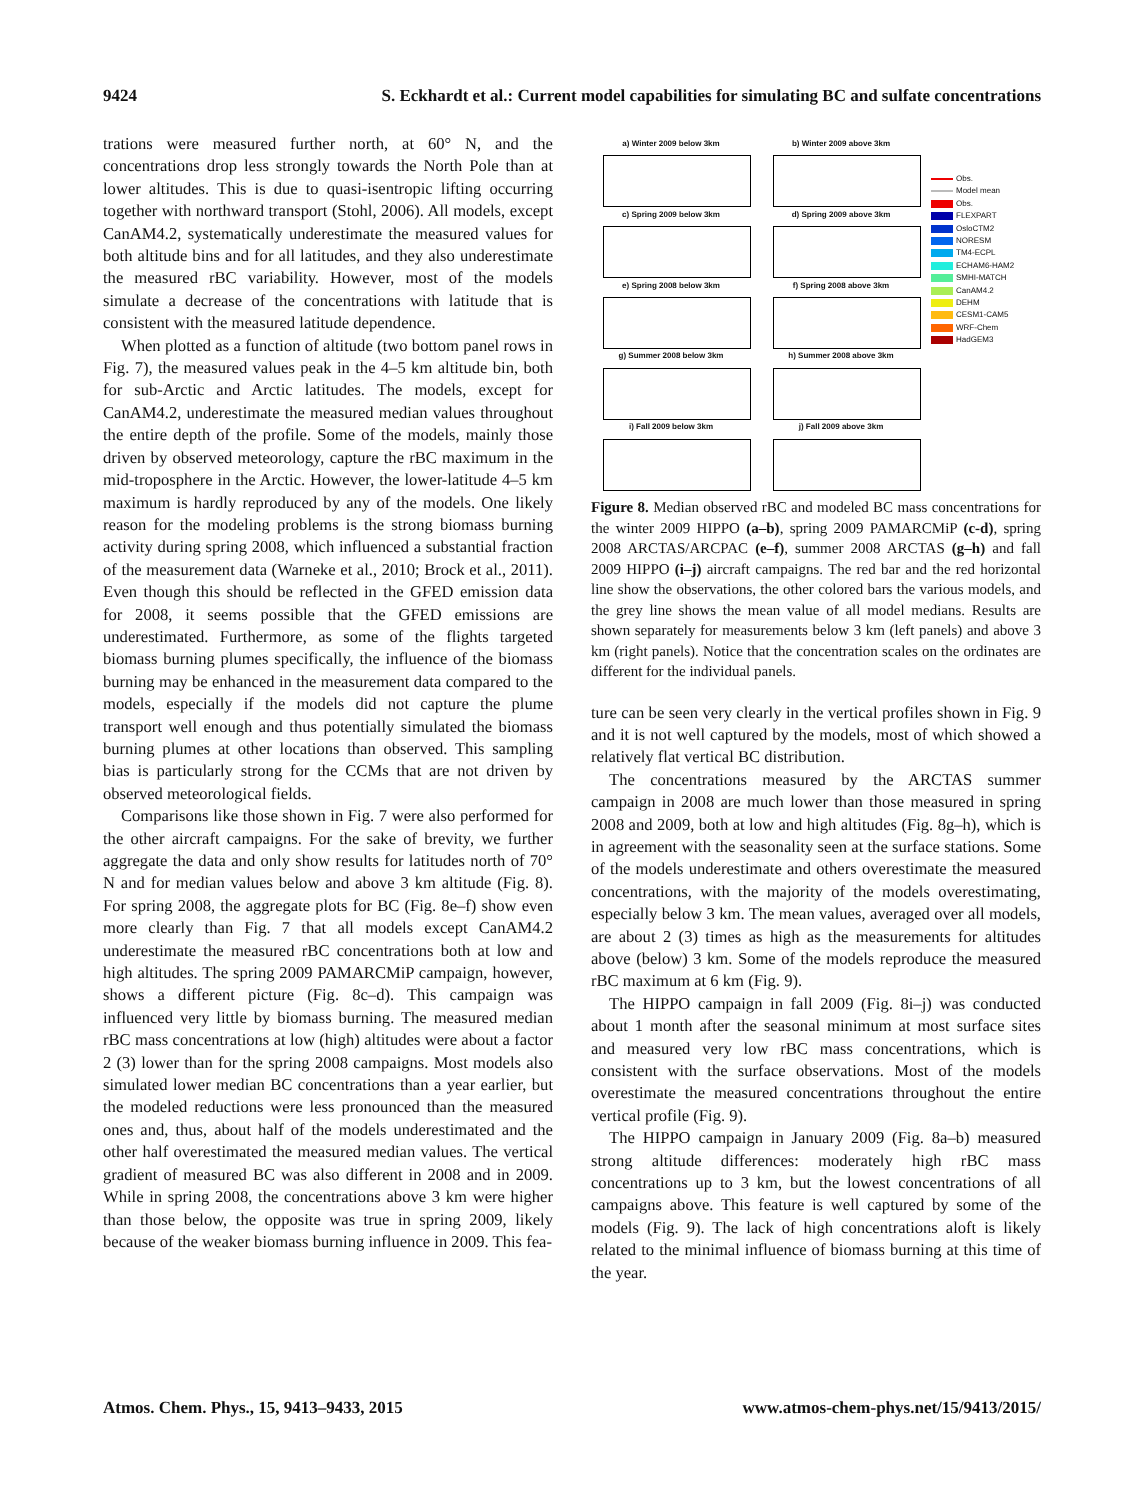9424 S. Eckhardt et al.: Current model capabilities for simulating BC and sulfate concentrations
trations were measured further north, at 60° N, and the concentrations drop less strongly towards the North Pole than at lower altitudes. This is due to quasi-isentropic lifting occurring together with northward transport (Stohl, 2006). All models, except CanAM4.2, systematically underestimate the measured values for both altitude bins and for all latitudes, and they also underestimate the measured rBC variability. However, most of the models simulate a decrease of the concentrations with latitude that is consistent with the measured latitude dependence.
When plotted as a function of altitude (two bottom panel rows in Fig. 7), the measured values peak in the 4–5 km altitude bin, both for sub-Arctic and Arctic latitudes. The models, except for CanAM4.2, underestimate the measured median values throughout the entire depth of the profile. Some of the models, mainly those driven by observed meteorology, capture the rBC maximum in the mid-troposphere in the Arctic. However, the lower-latitude 4–5 km maximum is hardly reproduced by any of the models. One likely reason for the modeling problems is the strong biomass burning activity during spring 2008, which influenced a substantial fraction of the measurement data (Warneke et al., 2010; Brock et al., 2011). Even though this should be reflected in the GFED emission data for 2008, it seems possible that the GFED emissions are underestimated. Furthermore, as some of the flights targeted biomass burning plumes specifically, the influence of the biomass burning may be enhanced in the measurement data compared to the models, especially if the models did not capture the plume transport well enough and thus potentially simulated the biomass burning plumes at other locations than observed. This sampling bias is particularly strong for the CCMs that are not driven by observed meteorological fields.
Comparisons like those shown in Fig. 7 were also performed for the other aircraft campaigns. For the sake of brevity, we further aggregate the data and only show results for latitudes north of 70° N and for median values below and above 3 km altitude (Fig. 8). For spring 2008, the aggregate plots for BC (Fig. 8e–f) show even more clearly than Fig. 7 that all models except CanAM4.2 underestimate the measured rBC concentrations both at low and high altitudes. The spring 2009 PAMARCMiP campaign, however, shows a different picture (Fig. 8c–d). This campaign was influenced very little by biomass burning. The measured median rBC mass concentrations at low (high) altitudes were about a factor 2 (3) lower than for the spring 2008 campaigns. Most models also simulated lower median BC concentrations than a year earlier, but the modeled reductions were less pronounced than the measured ones and, thus, about half of the models underestimated and the other half overestimated the measured median values. The vertical gradient of measured BC was also different in 2008 and in 2009. While in spring 2008, the concentrations above 3 km were higher than those below, the opposite was true in spring 2009, likely because of the weaker biomass burning influence in 2009. This fea-
a) Winter 2009 below 3km
b) Winter 2009 above 3km
c) Spring 2009 below 3km
d) Spring 2009 above 3km
e) Spring 2008 below 3km
f) Spring 2008 above 3km
g) Summer 2008 below 3km
h) Summer 2008 above 3km
i) Fall 2009 below 3km
j) Fall 2009 above 3km
Obs.
Model mean
Obs.
FLEXPART
OsloCTM2
NORESM
TM4-ECPL
ECHAM6-HAM2
SMHI-MATCH
CanAM4.2
DEHM
CESM1-CAM5
WRF-Chem
HadGEM3
Figure 8. Median observed rBC and modeled BC mass concentrations for the winter 2009 HIPPO (a–b), spring 2009 PAMARCMiP (c-d), spring 2008 ARCTAS/ARCPAC (e–f), summer 2008 ARCTAS (g–h) and fall 2009 HIPPO (i–j) aircraft campaigns. The red bar and the red horizontal line show the observations, the other colored bars the various models, and the grey line shows the mean value of all model medians. Results are shown separately for measurements below 3 km (left panels) and above 3 km (right panels). Notice that the concentration scales on the ordinates are different for the individual panels.
ture can be seen very clearly in the vertical profiles shown in Fig. 9 and it is not well captured by the models, most of which showed a relatively flat vertical BC distribution.
The concentrations measured by the ARCTAS summer campaign in 2008 are much lower than those measured in spring 2008 and 2009, both at low and high altitudes (Fig. 8g–h), which is in agreement with the seasonality seen at the surface stations. Some of the models underestimate and others overestimate the measured concentrations, with the majority of the models overestimating, especially below 3 km. The mean values, averaged over all models, are about 2 (3) times as high as the measurements for altitudes above (below) 3 km. Some of the models reproduce the measured rBC maximum at 6 km (Fig. 9).
The HIPPO campaign in fall 2009 (Fig. 8i–j) was conducted about 1 month after the seasonal minimum at most surface sites and measured very low rBC mass concentrations, which is consistent with the surface observations. Most of the models overestimate the measured concentrations throughout the entire vertical profile (Fig. 9).
The HIPPO campaign in January 2009 (Fig. 8a–b) measured strong altitude differences: moderately high rBC mass concentrations up to 3 km, but the lowest concentrations of all campaigns above. This feature is well captured by some of the models (Fig. 9). The lack of high concentrations aloft is likely related to the minimal influence of biomass burning at this time of the year.
Atmos. Chem. Phys., 15, 9413–9433, 2015 www.atmos-chem-phys.net/15/9413/2015/